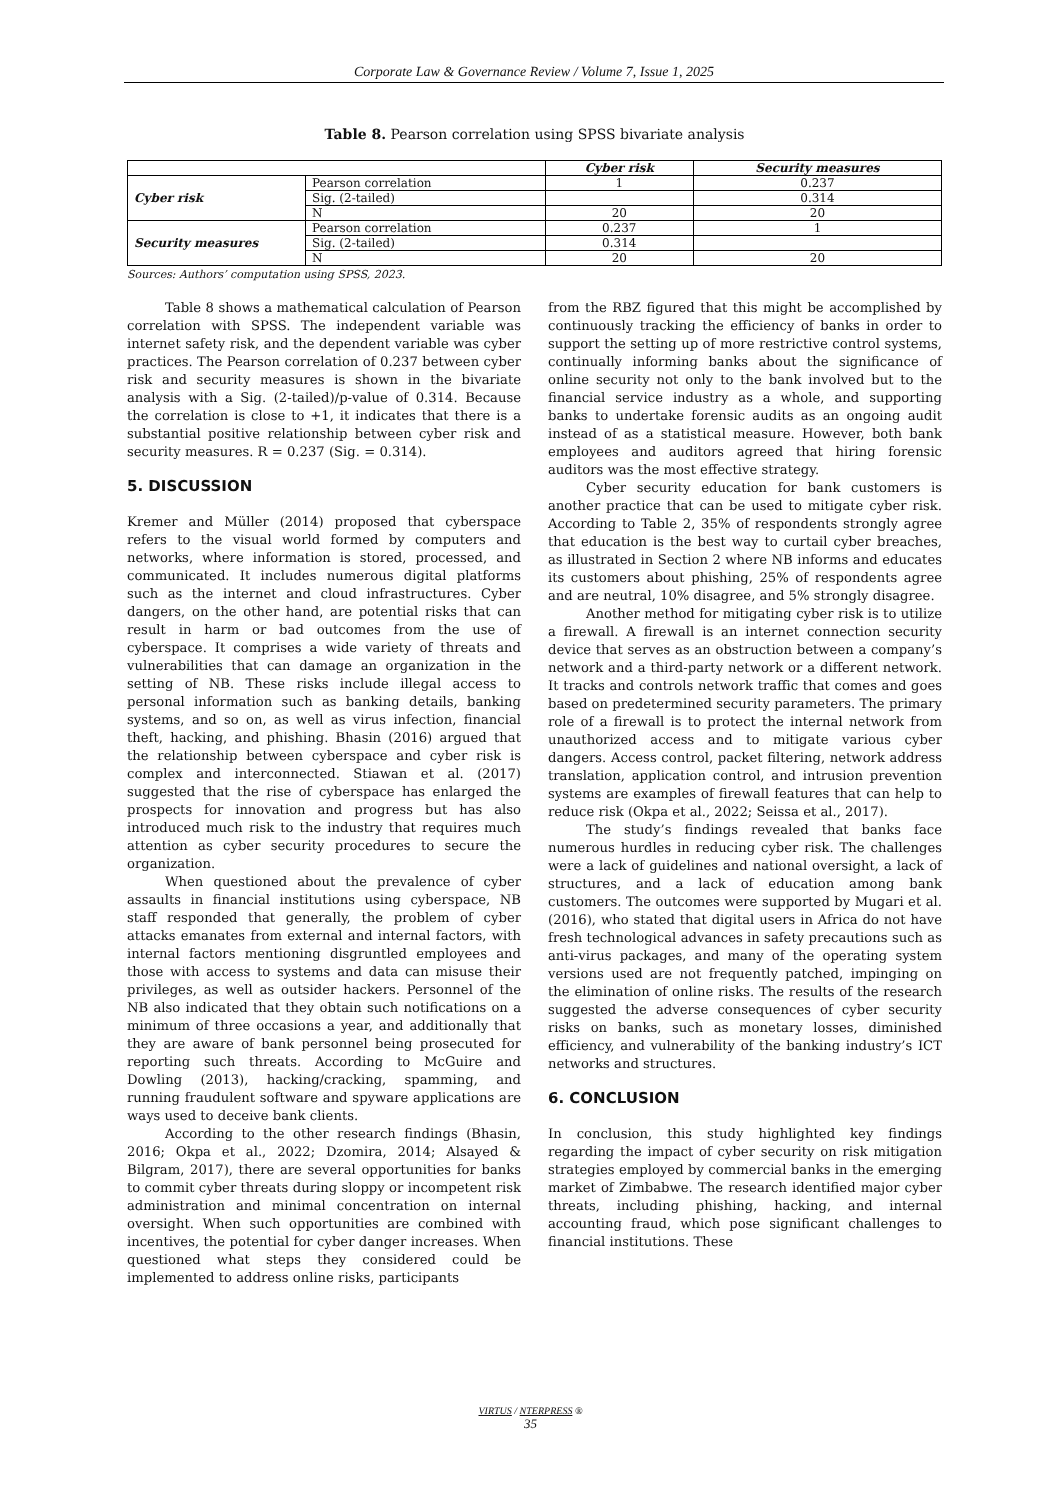Corporate Law & Governance Review / Volume 7, Issue 1, 2025
Table 8. Pearson correlation using SPSS bivariate analysis
| | | Cyber risk | Security measures |
| --- | --- | --- | --- |
| Cyber risk | Pearson correlation | 1 | 0.237 |
| | Sig. (2-tailed) | | 0.314 |
| | N | 20 | 20 |
| Security measures | Pearson correlation | 0.237 | 1 |
| | Sig. (2-tailed) | 0.314 | |
| | N | 20 | 20 |
Sources: Authors’ computation using SPSS, 2023.
Table 8 shows a mathematical calculation of Pearson correlation with SPSS. The independent variable was internet safety risk, and the dependent variable was cyber practices. The Pearson correlation of 0.237 between cyber risk and security measures is shown in the bivariate analysis with a Sig. (2-tailed)/p-value of 0.314. Because the correlation is close to +1, it indicates that there is a substantial positive relationship between cyber risk and security measures. R = 0.237 (Sig. = 0.314).
5. DISCUSSION
Kremer and Müller (2014) proposed that cyberspace refers to the visual world formed by computers and networks, where information is stored, processed, and communicated. It includes numerous digital platforms such as the internet and cloud infrastructures. Cyber dangers, on the other hand, are potential risks that can result in harm or bad outcomes from the use of cyberspace. It comprises a wide variety of threats and vulnerabilities that can damage an organization in the setting of NB. These risks include illegal access to personal information such as banking details, banking systems, and so on, as well as virus infection, financial theft, hacking, and phishing. Bhasin (2016) argued that the relationship between cyberspace and cyber risk is complex and interconnected. Stiawan et al. (2017) suggested that the rise of cyberspace has enlarged the prospects for innovation and progress but has also introduced much risk to the industry that requires much attention as cyber security procedures to secure the organization.
When questioned about the prevalence of cyber assaults in financial institutions using cyberspace, NB staff responded that generally, the problem of cyber attacks emanates from external and internal factors, with internal factors mentioning disgruntled employees and those with access to systems and data can misuse their privileges, as well as outsider hackers. Personnel of the NB also indicated that they obtain such notifications on a minimum of three occasions a year, and additionally that they are aware of bank personnel being prosecuted for reporting such threats. According to McGuire and Dowling (2013), hacking/cracking, spamming, and running fraudulent software and spyware applications are ways used to deceive bank clients.
According to the other research findings (Bhasin, 2016; Okpa et al., 2022; Dzomira, 2014; Alsayed & Bilgram, 2017), there are several opportunities for banks to commit cyber threats during sloppy or incompetent risk administration and minimal concentration on internal oversight. When such opportunities are combined with incentives, the potential for cyber danger increases. When questioned what steps they considered could be implemented to address online risks, participants
from the RBZ figured that this might be accomplished by continuously tracking the efficiency of banks in order to support the setting up of more restrictive control systems, continually informing banks about the significance of online security not only to the bank involved but to the financial service industry as a whole, and supporting banks to undertake forensic audits as an ongoing audit instead of as a statistical measure. However, both bank employees and auditors agreed that hiring forensic auditors was the most effective strategy.
Cyber security education for bank customers is another practice that can be used to mitigate cyber risk. According to Table 2, 35% of respondents strongly agree that education is the best way to curtail cyber breaches, as illustrated in Section 2 where NB informs and educates its customers about phishing, 25% of respondents agree and are neutral, 10% disagree, and 5% strongly disagree.
Another method for mitigating cyber risk is to utilize a firewall. A firewall is an internet connection security device that serves as an obstruction between a company’s network and a third-party network or a different network. It tracks and controls network traffic that comes and goes based on predetermined security parameters. The primary role of a firewall is to protect the internal network from unauthorized access and to mitigate various cyber dangers. Access control, packet filtering, network address translation, application control, and intrusion prevention systems are examples of firewall features that can help to reduce risk (Okpa et al., 2022; Seissa et al., 2017).
The study’s findings revealed that banks face numerous hurdles in reducing cyber risk. The challenges were a lack of guidelines and national oversight, a lack of structures, and a lack of education among bank customers. The outcomes were supported by Mugari et al. (2016), who stated that digital users in Africa do not have fresh technological advances in safety precautions such as anti-virus packages, and many of the operating system versions used are not frequently patched, impinging on the elimination of online risks. The results of the research suggested the adverse consequences of cyber security risks on banks, such as monetary losses, diminished efficiency, and vulnerability of the banking industry’s ICT networks and structures.
6. CONCLUSION
In conclusion, this study highlighted key findings regarding the impact of cyber security on risk mitigation strategies employed by commercial banks in the emerging market of Zimbabwe. The research identified major cyber threats, including phishing, hacking, and internal accounting fraud, which pose significant challenges to financial institutions. These
VIRTUS / NTERPRESS ®
35